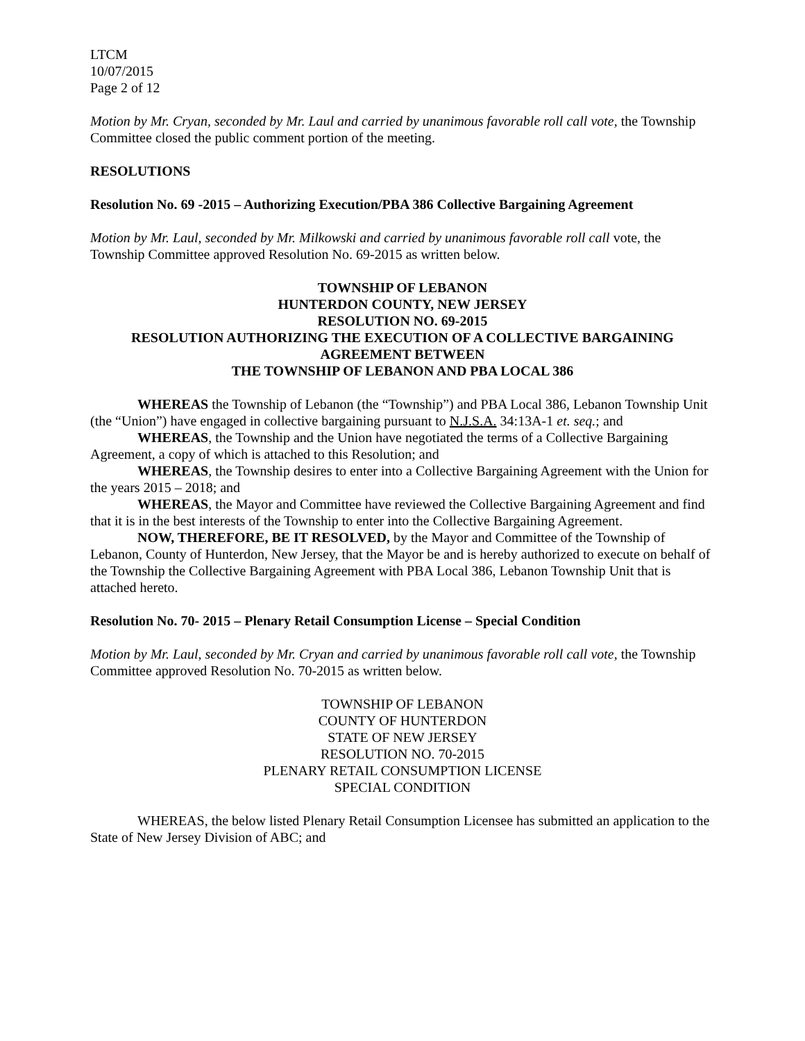LTCM
10/07/2015
Page 2 of 12
Motion by Mr. Cryan, seconded by Mr. Laul and carried by unanimous favorable roll call vote, the Township Committee closed the public comment portion of the meeting.
RESOLUTIONS
Resolution No. 69 -2015 – Authorizing Execution/PBA 386 Collective Bargaining Agreement
Motion by Mr. Laul, seconded by Mr. Milkowski and carried by unanimous favorable roll call vote, the Township Committee approved Resolution No. 69-2015 as written below.
TOWNSHIP OF LEBANON
HUNTERDON COUNTY, NEW JERSEY
RESOLUTION NO. 69-2015
RESOLUTION AUTHORIZING THE EXECUTION OF A COLLECTIVE BARGAINING AGREEMENT BETWEEN
THE TOWNSHIP OF LEBANON AND PBA LOCAL 386
WHEREAS the Township of Lebanon (the “Township”) and PBA Local 386, Lebanon Township Unit (the “Union”) have engaged in collective bargaining pursuant to N.J.S.A. 34:13A-1 et. seq.; and
WHEREAS, the Township and the Union have negotiated the terms of a Collective Bargaining Agreement, a copy of which is attached to this Resolution; and
WHEREAS, the Township desires to enter into a Collective Bargaining Agreement with the Union for the years 2015 – 2018; and
WHEREAS, the Mayor and Committee have reviewed the Collective Bargaining Agreement and find that it is in the best interests of the Township to enter into the Collective Bargaining Agreement.
NOW, THEREFORE, BE IT RESOLVED, by the Mayor and Committee of the Township of Lebanon, County of Hunterdon, New Jersey, that the Mayor be and is hereby authorized to execute on behalf of the Township the Collective Bargaining Agreement with PBA Local 386, Lebanon Township Unit that is attached hereto.
Resolution No. 70- 2015 – Plenary Retail Consumption License – Special Condition
Motion by Mr. Laul, seconded by Mr. Cryan and carried by unanimous favorable roll call vote, the Township Committee approved Resolution No. 70-2015 as written below.
TOWNSHIP OF LEBANON
COUNTY OF HUNTERDON
STATE OF NEW JERSEY
RESOLUTION NO. 70-2015
PLENARY RETAIL CONSUMPTION LICENSE
SPECIAL CONDITION
WHEREAS, the below listed Plenary Retail Consumption Licensee has submitted an application to the State of New Jersey Division of ABC; and